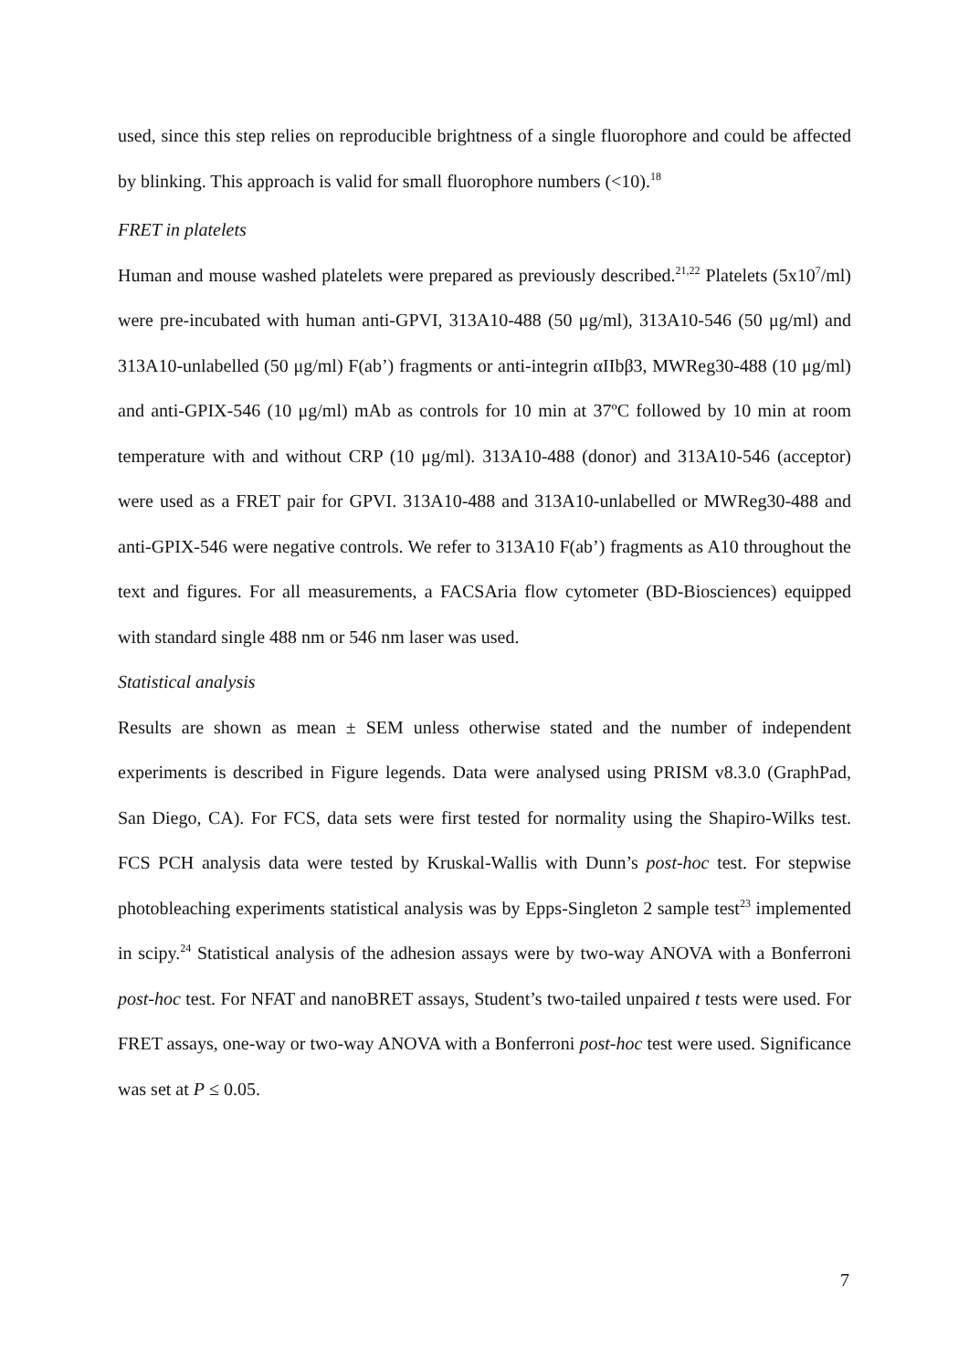used, since this step relies on reproducible brightness of a single fluorophore and could be affected by blinking. This approach is valid for small fluorophore numbers (<10).<sup>18</sup>
FRET in platelets
Human and mouse washed platelets were prepared as previously described.<sup>21,22</sup> Platelets (5x10<sup>7</sup>/ml) were pre-incubated with human anti-GPVI, 313A10-488 (50 μg/ml), 313A10-546 (50 μg/ml) and 313A10-unlabelled (50 μg/ml) F(ab’) fragments or anti-integrin αIIbβ3, MWReg30-488 (10 μg/ml) and anti-GPIX-546 (10 μg/ml) mAb as controls for 10 min at 37ºC followed by 10 min at room temperature with and without CRP (10 μg/ml). 313A10-488 (donor) and 313A10-546 (acceptor) were used as a FRET pair for GPVI. 313A10-488 and 313A10-unlabelled or MWReg30-488 and anti-GPIX-546 were negative controls. We refer to 313A10 F(ab’) fragments as A10 throughout the text and figures. For all measurements, a FACSAria flow cytometer (BD-Biosciences) equipped with standard single 488 nm or 546 nm laser was used.
Statistical analysis
Results are shown as mean ± SEM unless otherwise stated and the number of independent experiments is described in Figure legends. Data were analysed using PRISM v8.3.0 (GraphPad, San Diego, CA). For FCS, data sets were first tested for normality using the Shapiro-Wilks test. FCS PCH analysis data were tested by Kruskal-Wallis with Dunn’s post-hoc test. For stepwise photobleaching experiments statistical analysis was by Epps-Singleton 2 sample test<sup>23</sup> implemented in scipy.<sup>24</sup> Statistical analysis of the adhesion assays were by two-way ANOVA with a Bonferroni post-hoc test. For NFAT and nanoBRET assays, Student’s two-tailed unpaired t tests were used. For FRET assays, one-way or two-way ANOVA with a Bonferroni post-hoc test were used. Significance was set at P ≤ 0.05.
7